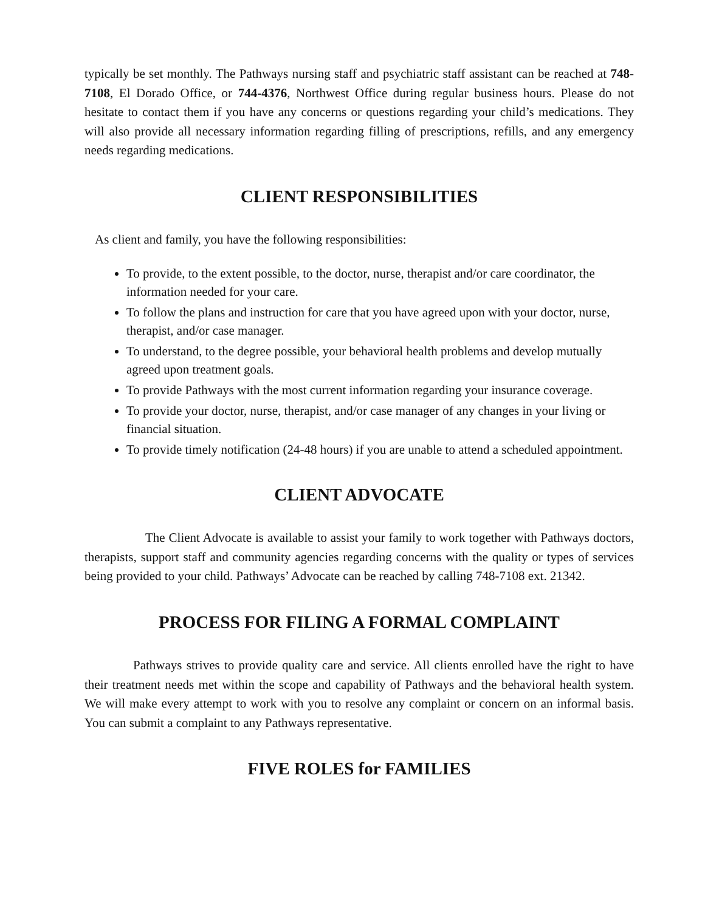typically be set monthly. The Pathways nursing staff and psychiatric staff assistant can be reached at 748-7108, El Dorado Office, or 744-4376, Northwest Office during regular business hours. Please do not hesitate to contact them if you have any concerns or questions regarding your child’s medications. They will also provide all necessary information regarding filling of prescriptions, refills, and any emergency needs regarding medications.
CLIENT RESPONSIBILITIES
As client and family, you have the following responsibilities:
To provide, to the extent possible, to the doctor, nurse, therapist and/or care coordinator, the information needed for your care.
To follow the plans and instruction for care that you have agreed upon with your doctor, nurse, therapist, and/or case manager.
To understand, to the degree possible, your behavioral health problems and develop mutually agreed upon treatment goals.
To provide Pathways with the most current information regarding your insurance coverage.
To provide your doctor, nurse, therapist, and/or case manager of any changes in your living or financial situation.
To provide timely notification (24-48 hours) if you are unable to attend a scheduled appointment.
CLIENT ADVOCATE
The Client Advocate is available to assist your family to work together with Pathways doctors, therapists, support staff and community agencies regarding concerns with the quality or types of services being provided to your child. Pathways’ Advocate can be reached by calling 748-7108 ext. 21342.
PROCESS FOR FILING A FORMAL COMPLAINT
Pathways strives to provide quality care and service. All clients enrolled have the right to have their treatment needs met within the scope and capability of Pathways and the behavioral health system. We will make every attempt to work with you to resolve any complaint or concern on an informal basis. You can submit a complaint to any Pathways representative.
FIVE ROLES for FAMILIES